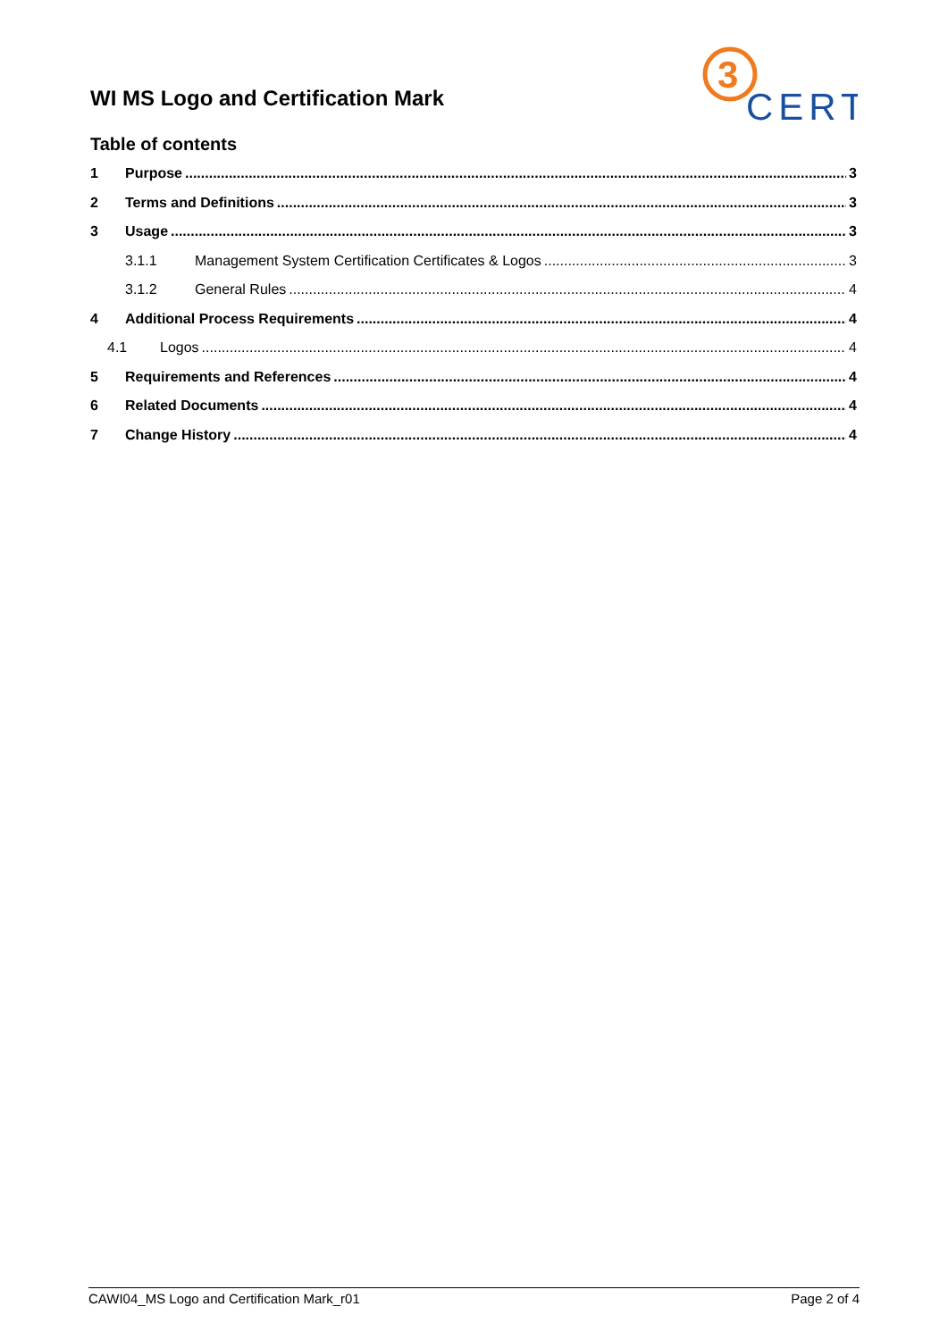WI MS Logo and Certification Mark
3
CERT
Table of contents
1 Purpose 3
2 Terms and Definitions 3
3 Usage 3
3.1.1 Management System Certification Certificates & Logos 3
3.1.2 General Rules 4
4 Additional Process Requirements 4
4.1 Logos 4
5 Requirements and References 4
6 Related Documents 4
7 Change History 4
CAWI04_MS Logo and Certification Mark_r01 Page 2 of 4